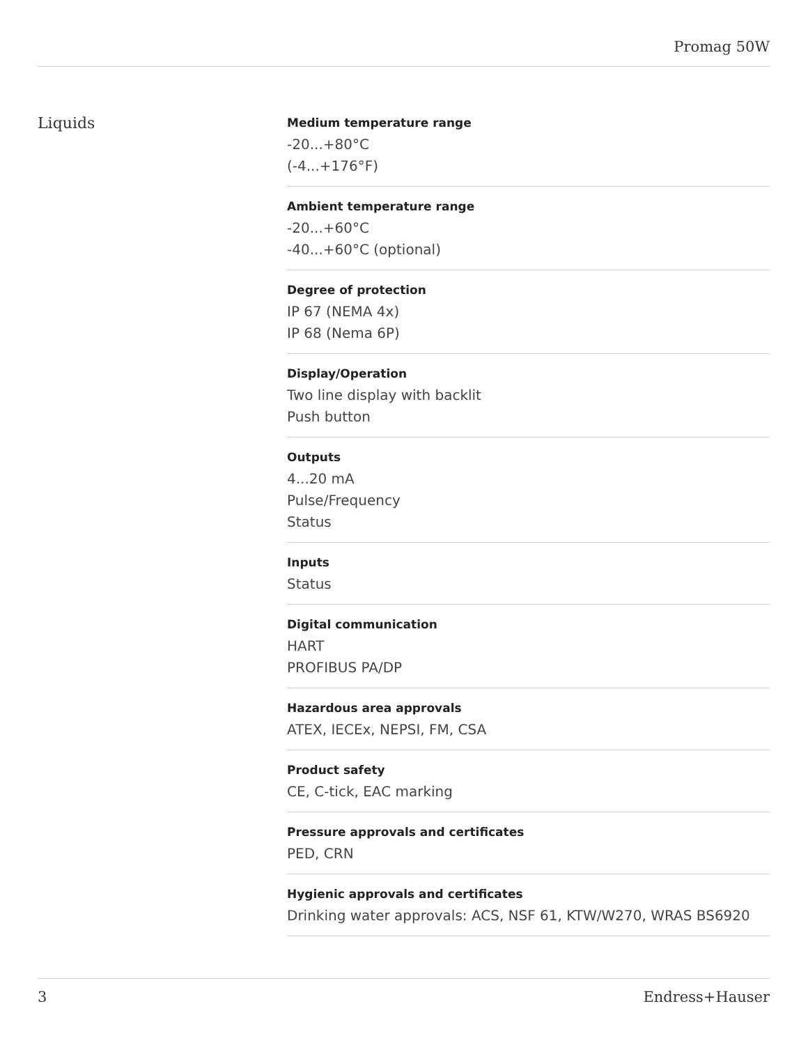Promag 50W
Liquids
Medium temperature range
-20...+80°C
(-4...+176°F)
Ambient temperature range
-20...+60°C
-40...+60°C (optional)
Degree of protection
IP 67 (NEMA 4x)
IP 68 (Nema 6P)
Display/Operation
Two line display with backlit
Push button
Outputs
4...20 mA
Pulse/Frequency
Status
Inputs
Status
Digital communication
HART
PROFIBUS PA/DP
Hazardous area approvals
ATEX, IECEx, NEPSI, FM, CSA
Product safety
CE, C-tick, EAC marking
Pressure approvals and certificates
PED, CRN
Hygienic approvals and certificates
Drinking water approvals: ACS, NSF 61, KTW/W270, WRAS BS6920
3 Endress+Hauser